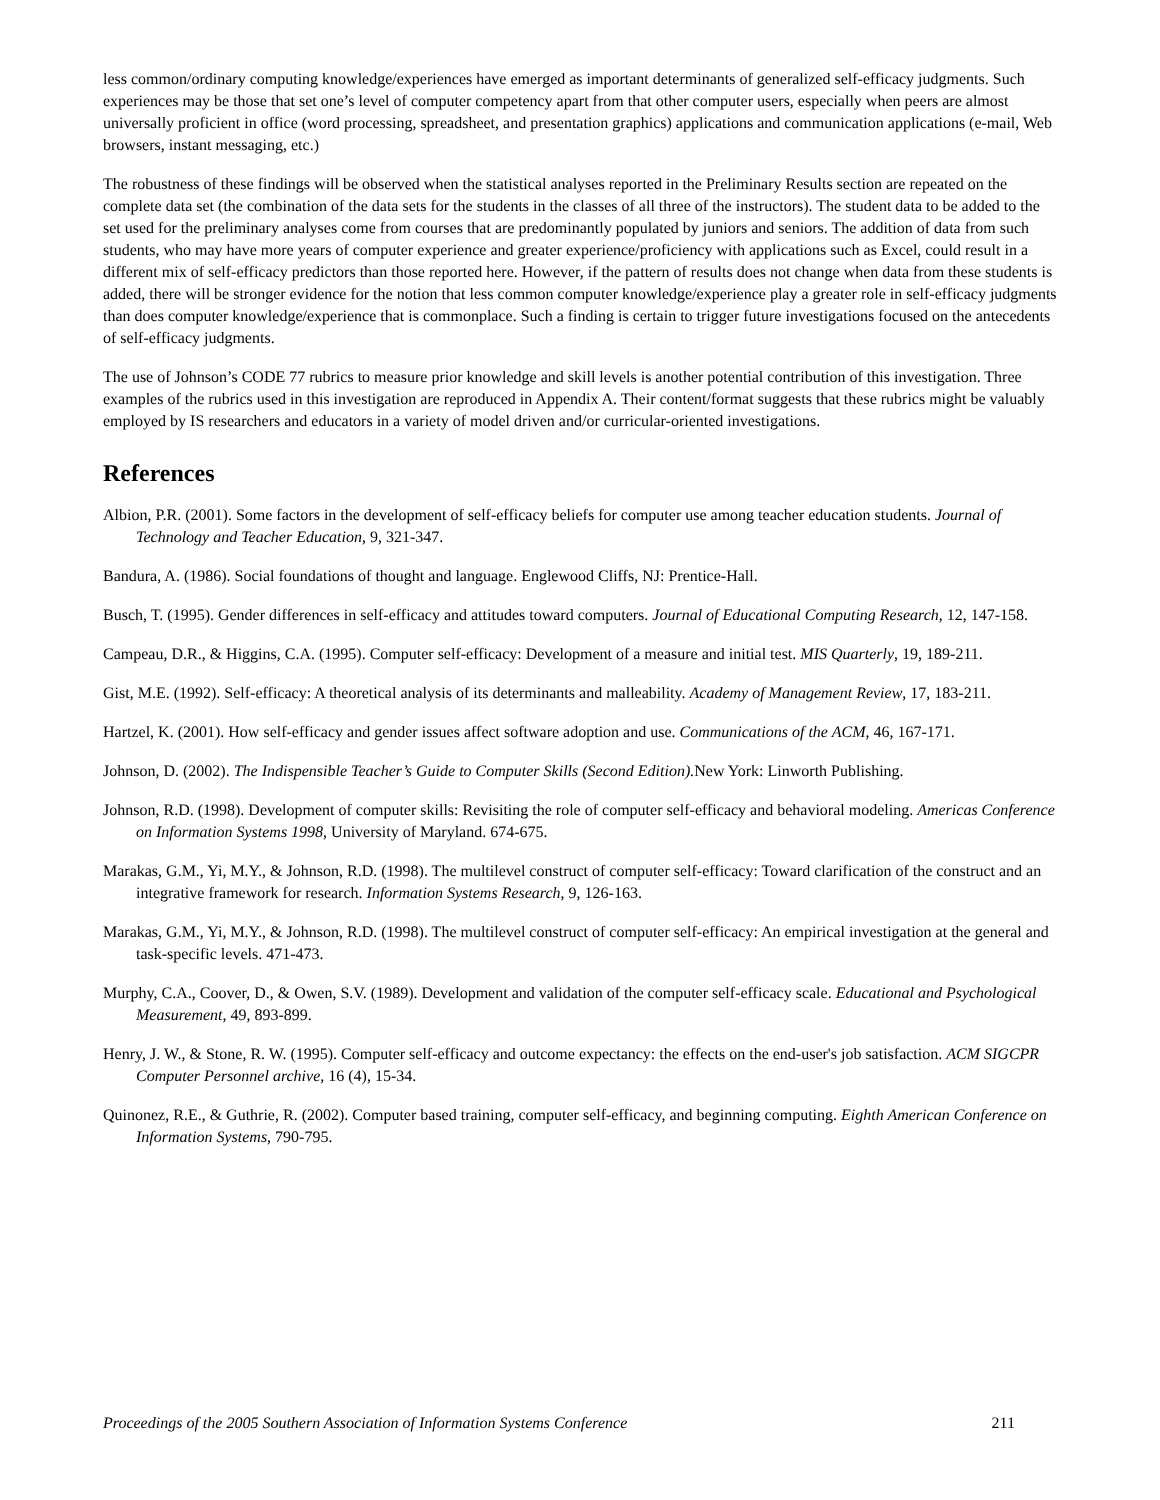less common/ordinary computing knowledge/experiences have emerged as important determinants of generalized self-efficacy judgments. Such experiences may be those that set one’s level of computer competency apart from that other computer users, especially when peers are almost universally proficient in office (word processing, spreadsheet, and presentation graphics) applications and communication applications (e-mail, Web browsers, instant messaging, etc.)
The robustness of these findings will be observed when the statistical analyses reported in the Preliminary Results section are repeated on the complete data set (the combination of the data sets for the students in the classes of all three of the instructors). The student data to be added to the set used for the preliminary analyses come from courses that are predominantly populated by juniors and seniors. The addition of data from such students, who may have more years of computer experience and greater experience/proficiency with applications such as Excel, could result in a different mix of self-efficacy predictors than those reported here. However, if the pattern of results does not change when data from these students is added, there will be stronger evidence for the notion that less common computer knowledge/experience play a greater role in self-efficacy judgments than does computer knowledge/experience that is commonplace. Such a finding is certain to trigger future investigations focused on the antecedents of self-efficacy judgments.
The use of Johnson’s CODE 77 rubrics to measure prior knowledge and skill levels is another potential contribution of this investigation. Three examples of the rubrics used in this investigation are reproduced in Appendix A. Their content/format suggests that these rubrics might be valuably employed by IS researchers and educators in a variety of model driven and/or curricular-oriented investigations.
References
Albion, P.R. (2001). Some factors in the development of self-efficacy beliefs for computer use among teacher education students. Journal of Technology and Teacher Education, 9, 321-347.
Bandura, A. (1986). Social foundations of thought and language. Englewood Cliffs, NJ: Prentice-Hall.
Busch, T. (1995). Gender differences in self-efficacy and attitudes toward computers. Journal of Educational Computing Research, 12, 147-158.
Campeau, D.R., & Higgins, C.A. (1995). Computer self-efficacy: Development of a measure and initial test. MIS Quarterly, 19, 189-211.
Gist, M.E. (1992). Self-efficacy: A theoretical analysis of its determinants and malleability. Academy of Management Review, 17, 183-211.
Hartzel, K. (2001). How self-efficacy and gender issues affect software adoption and use. Communications of the ACM, 46, 167-171.
Johnson, D. (2002). The Indispensible Teacher’s Guide to Computer Skills (Second Edition). New York: Linworth Publishing.
Johnson, R.D. (1998). Development of computer skills: Revisiting the role of computer self-efficacy and behavioral modeling. Americas Conference on Information Systems 1998, University of Maryland. 674-675.
Marakas, G.M., Yi, M.Y., & Johnson, R.D. (1998). The multilevel construct of computer self-efficacy: Toward clarification of the construct and an integrative framework for research. Information Systems Research, 9, 126-163.
Marakas, G.M., Yi, M.Y., & Johnson, R.D. (1998). The multilevel construct of computer self-efficacy: An empirical investigation at the general and task-specific levels. 471-473.
Murphy, C.A., Coover, D., & Owen, S.V. (1989). Development and validation of the computer self-efficacy scale. Educational and Psychological Measurement, 49, 893-899.
Henry, J. W., & Stone, R. W. (1995). Computer self-efficacy and outcome expectancy: the effects on the end-user's job satisfaction. ACM SIGCPR Computer Personnel archive, 16 (4), 15-34.
Quinonez, R.E., & Guthrie, R. (2002). Computer based training, computer self-efficacy, and beginning computing. Eighth American Conference on Information Systems, 790-795.
Proceedings of the 2005 Southern Association of Information Systems Conference 211